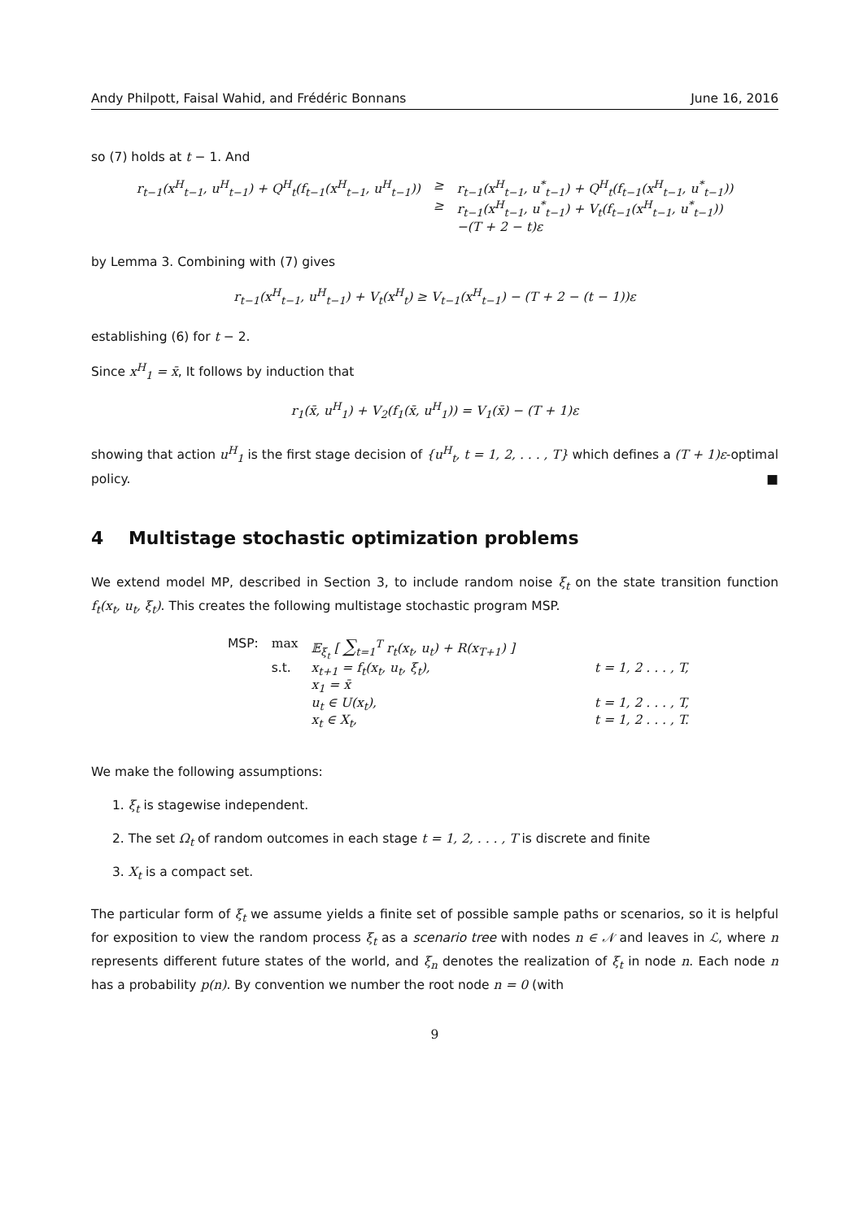Andy Philpott, Faisal Wahid, and Frédéric Bonnans June 16, 2016
so (7) holds at t − 1. And
| r<sub>t−1</sub>(x<sup>H</sup><sub>t−1</sub>, u<sup>H</sup><sub>t−1</sub>) + Q<sup>H</sup><sub>t</sub>(f<sub>t−1</sub>(x<sup>H</sup><sub>t−1</sub>, u<sup>H</sup><sub>t−1</sub>)) | ≥ | r<sub>t−1</sub>(x<sup>H</sup><sub>t−1</sub>, u<sup>*</sup><sub>t−1</sub>) + Q<sup>H</sup><sub>t</sub>(f<sub>t−1</sub>(x<sup>H</sup><sub>t−1</sub>, u<sup>*</sup><sub>t−1</sub>)) |
| | ≥ | r<sub>t−1</sub>(x<sup>H</sup><sub>t−1</sub>, u<sup>*</sup><sub>t−1</sub>) + V<sub>t</sub>(f<sub>t−1</sub>(x<sup>H</sup><sub>t−1</sub>, u<sup>*</sup><sub>t−1</sub>)) |
| | | −(T + 2 − t)ε |
by Lemma 3. Combining with (7) gives
r<sub>t−1</sub>(x<sup>H</sup><sub>t−1</sub>, u<sup>H</sup><sub>t−1</sub>) + V<sub>t</sub>(x<sup>H</sup><sub>t</sub>) ≥ V<sub>t−1</sub>(x<sup>H</sup><sub>t−1</sub>) − (T + 2 − (t − 1))ε
establishing (6) for t − 2.
Since x<sup>H</sup><sub>1</sub> = x̄, It follows by induction that
r<sub>1</sub>(x̄, u<sup>H</sup><sub>1</sub>) + V<sub>2</sub>(f<sub>1</sub>(x̄, u<sup>H</sup><sub>1</sub>)) = V<sub>1</sub>(x̄) − (T + 1)ε
showing that action u<sup>H</sup><sub>1</sub> is the first stage decision of {u<sup>H</sup><sub>t</sub>, t = 1, 2, . . . , T} which defines a (T + 1)ε-optimal policy. ■
4 Multistage stochastic optimization problems
We extend model MP, described in Section 3, to include random noise ξ<sub>t</sub> on the state transition function f<sub>t</sub>(x<sub>t</sub>, u<sub>t</sub>, ξ<sub>t</sub>). This creates the following multistage stochastic program MSP.
| MSP: | max | 𝔼<sub>ξ<sub>t</sub></sub> [ ∑<sub>t=1</sub><sup>T</sup> r<sub>t</sub>(x<sub>t</sub>, u<sub>t</sub>) + R(x<sub>T+1</sub>) ] | |
| | s.t. | x<sub>t+1</sub> = f<sub>t</sub>(x<sub>t</sub>, u<sub>t</sub>, ξ<sub>t</sub>), | t = 1, 2 . . . , T, |
| | | x<sub>1</sub> = x̄ | |
| | | u<sub>t</sub> ∈ U(x<sub>t</sub>), | t = 1, 2 . . . , T, |
| | | x<sub>t</sub> ∈ X<sub>t</sub>, | t = 1, 2 . . . , T. |
We make the following assumptions:
1. ξ<sub>t</sub> is stagewise independent.
2. The set Ω<sub>t</sub> of random outcomes in each stage t = 1, 2, . . . , T is discrete and finite
3. X<sub>t</sub> is a compact set.
The particular form of ξ<sub>t</sub> we assume yields a finite set of possible sample paths or scenarios, so it is helpful for exposition to view the random process ξ<sub>t</sub> as a scenario tree with nodes n ∈ 𝒩 and leaves in ℒ, where n represents different future states of the world, and ξ<sub>n</sub> denotes the realization of ξ<sub>t</sub> in node n. Each node n has a probability p(n). By convention we number the root node n = 0 (with
9